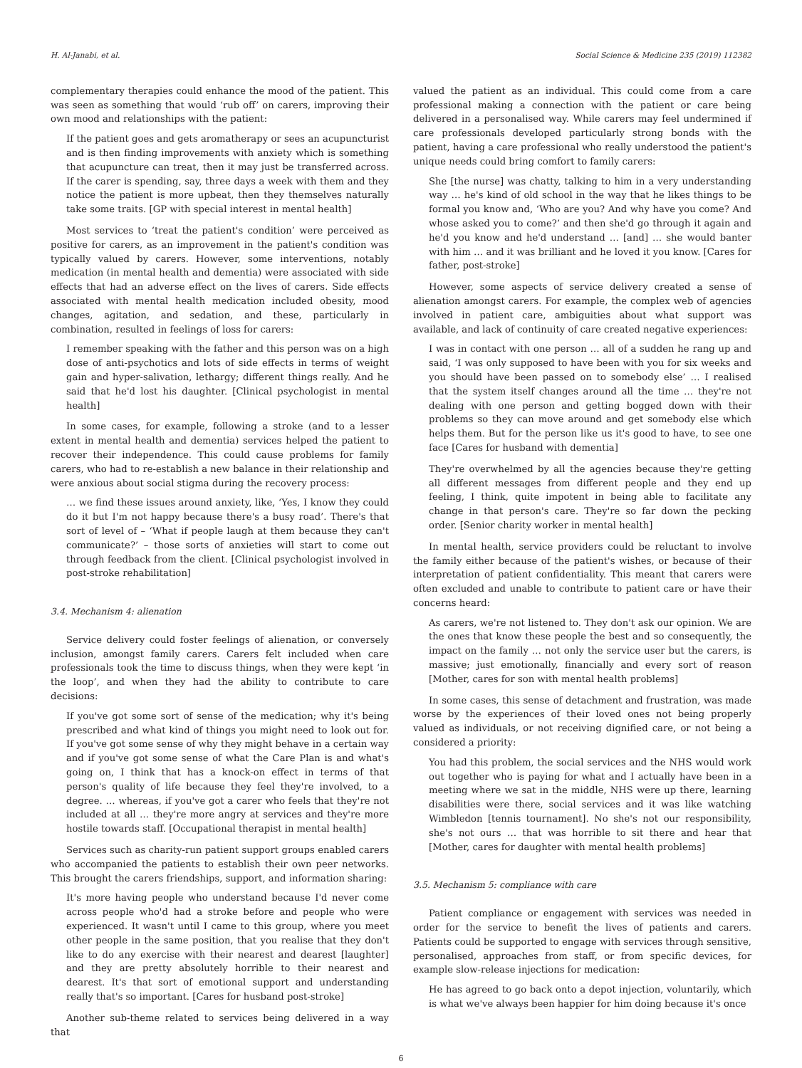H. Al-Janabi, et al. Social Science & Medicine 235 (2019) 112382
complementary therapies could enhance the mood of the patient. This was seen as something that would ‘rub off’ on carers, improving their own mood and relationships with the patient:
If the patient goes and gets aromatherapy or sees an acupuncturist and is then finding improvements with anxiety which is something that acupuncture can treat, then it may just be transferred across. If the carer is spending, say, three days a week with them and they notice the patient is more upbeat, then they themselves naturally take some traits. [GP with special interest in mental health]
Most services to ‘treat the patient's condition’ were perceived as positive for carers, as an improvement in the patient's condition was typically valued by carers. However, some interventions, notably medication (in mental health and dementia) were associated with side effects that had an adverse effect on the lives of carers. Side effects associated with mental health medication included obesity, mood changes, agitation, and sedation, and these, particularly in combination, resulted in feelings of loss for carers:
I remember speaking with the father and this person was on a high dose of anti-psychotics and lots of side effects in terms of weight gain and hyper-salivation, lethargy; different things really. And he said that he'd lost his daughter. [Clinical psychologist in mental health]
In some cases, for example, following a stroke (and to a lesser extent in mental health and dementia) services helped the patient to recover their independence. This could cause problems for family carers, who had to re-establish a new balance in their relationship and were anxious about social stigma during the recovery process:
… we find these issues around anxiety, like, ‘Yes, I know they could do it but I'm not happy because there's a busy road’. There's that sort of level of – ‘What if people laugh at them because they can't communicate?’ – those sorts of anxieties will start to come out through feedback from the client. [Clinical psychologist involved in post-stroke rehabilitation]
3.4. Mechanism 4: alienation
Service delivery could foster feelings of alienation, or conversely inclusion, amongst family carers. Carers felt included when care professionals took the time to discuss things, when they were kept ‘in the loop’, and when they had the ability to contribute to care decisions:
If you've got some sort of sense of the medication; why it's being prescribed and what kind of things you might need to look out for. If you've got some sense of why they might behave in a certain way and if you've got some sense of what the Care Plan is and what's going on, I think that has a knock-on effect in terms of that person's quality of life because they feel they're involved, to a degree. … whereas, if you've got a carer who feels that they're not included at all … they're more angry at services and they're more hostile towards staff. [Occupational therapist in mental health]
Services such as charity-run patient support groups enabled carers who accompanied the patients to establish their own peer networks. This brought the carers friendships, support, and information sharing:
It's more having people who understand because I'd never come across people who'd had a stroke before and people who were experienced. It wasn't until I came to this group, where you meet other people in the same position, that you realise that they don't like to do any exercise with their nearest and dearest [laughter] and they are pretty absolutely horrible to their nearest and dearest. It's that sort of emotional support and understanding really that's so important. [Cares for husband post-stroke]
Another sub-theme related to services being delivered in a way that
valued the patient as an individual. This could come from a care professional making a connection with the patient or care being delivered in a personalised way. While carers may feel undermined if care professionals developed particularly strong bonds with the patient, having a care professional who really understood the patient's unique needs could bring comfort to family carers:
She [the nurse] was chatty, talking to him in a very understanding way … he's kind of old school in the way that he likes things to be formal you know and, ‘Who are you? And why have you come? And whose asked you to come?’ and then she'd go through it again and he'd you know and he'd understand … [and] … she would banter with him … and it was brilliant and he loved it you know. [Cares for father, post-stroke]
However, some aspects of service delivery created a sense of alienation amongst carers. For example, the complex web of agencies involved in patient care, ambiguities about what support was available, and lack of continuity of care created negative experiences:
I was in contact with one person … all of a sudden he rang up and said, ‘I was only supposed to have been with you for six weeks and you should have been passed on to somebody else’ … I realised that the system itself changes around all the time … they're not dealing with one person and getting bogged down with their problems so they can move around and get somebody else which helps them. But for the person like us it's good to have, to see one face [Cares for husband with dementia]
They're overwhelmed by all the agencies because they're getting all different messages from different people and they end up feeling, I think, quite impotent in being able to facilitate any change in that person's care. They're so far down the pecking order. [Senior charity worker in mental health]
In mental health, service providers could be reluctant to involve the family either because of the patient's wishes, or because of their interpretation of patient confidentiality. This meant that carers were often excluded and unable to contribute to patient care or have their concerns heard:
As carers, we're not listened to. They don't ask our opinion. We are the ones that know these people the best and so consequently, the impact on the family … not only the service user but the carers, is massive; just emotionally, financially and every sort of reason [Mother, cares for son with mental health problems]
In some cases, this sense of detachment and frustration, was made worse by the experiences of their loved ones not being properly valued as individuals, or not receiving dignified care, or not being a considered a priority:
You had this problem, the social services and the NHS would work out together who is paying for what and I actually have been in a meeting where we sat in the middle, NHS were up there, learning disabilities were there, social services and it was like watching Wimbledon [tennis tournament]. No she's not our responsibility, she's not ours … that was horrible to sit there and hear that [Mother, cares for daughter with mental health problems]
3.5. Mechanism 5: compliance with care
Patient compliance or engagement with services was needed in order for the service to benefit the lives of patients and carers. Patients could be supported to engage with services through sensitive, personalised, approaches from staff, or from specific devices, for example slow-release injections for medication:
He has agreed to go back onto a depot injection, voluntarily, which is what we've always been happier for him doing because it's once
6